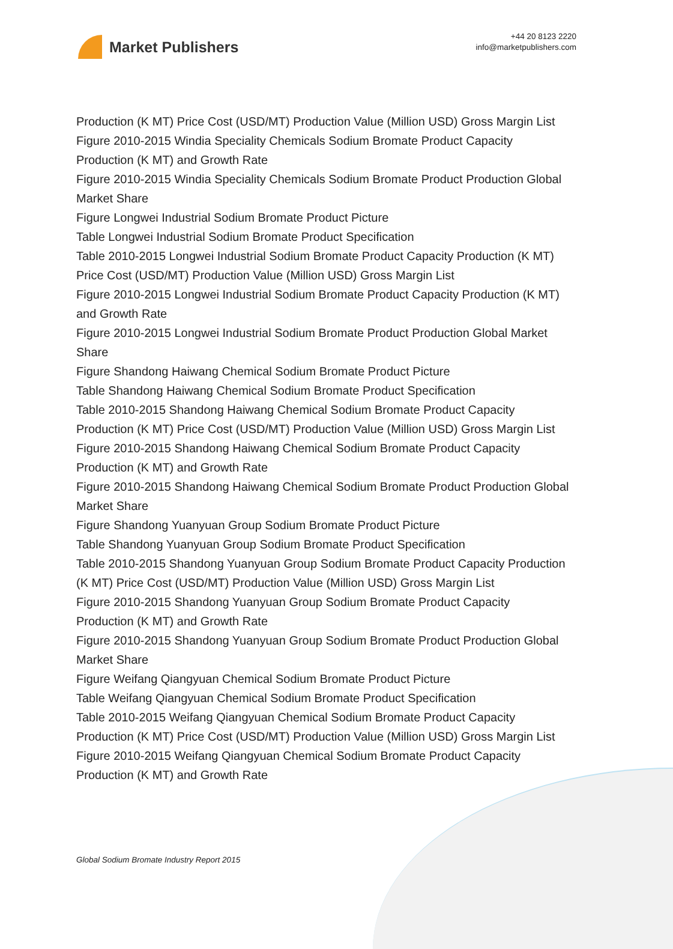Market Publishers
+44 20 8123 2220
info@marketpublishers.com
Production (K MT) Price Cost (USD/MT) Production Value (Million USD) Gross Margin List
Figure 2010-2015 Windia Speciality Chemicals Sodium Bromate Product Capacity Production (K MT) and Growth Rate
Figure 2010-2015 Windia Speciality Chemicals Sodium Bromate Product Production Global Market Share
Figure Longwei Industrial Sodium Bromate Product Picture
Table Longwei Industrial Sodium Bromate Product Specification
Table 2010-2015 Longwei Industrial Sodium Bromate Product Capacity Production (K MT) Price Cost (USD/MT) Production Value (Million USD) Gross Margin List
Figure 2010-2015 Longwei Industrial Sodium Bromate Product Capacity Production (K MT) and Growth Rate
Figure 2010-2015 Longwei Industrial Sodium Bromate Product Production Global Market Share
Figure Shandong Haiwang Chemical Sodium Bromate Product Picture
Table Shandong Haiwang Chemical Sodium Bromate Product Specification
Table 2010-2015 Shandong Haiwang Chemical Sodium Bromate Product Capacity Production (K MT) Price Cost (USD/MT) Production Value (Million USD) Gross Margin List
Figure 2010-2015 Shandong Haiwang Chemical Sodium Bromate Product Capacity Production (K MT) and Growth Rate
Figure 2010-2015 Shandong Haiwang Chemical Sodium Bromate Product Production Global Market Share
Figure Shandong Yuanyuan Group Sodium Bromate Product Picture
Table Shandong Yuanyuan Group Sodium Bromate Product Specification
Table 2010-2015 Shandong Yuanyuan Group Sodium Bromate Product Capacity Production (K MT) Price Cost (USD/MT) Production Value (Million USD) Gross Margin List
Figure 2010-2015 Shandong Yuanyuan Group Sodium Bromate Product Capacity Production (K MT) and Growth Rate
Figure 2010-2015 Shandong Yuanyuan Group Sodium Bromate Product Production Global Market Share
Figure Weifang Qiangyuan Chemical Sodium Bromate Product Picture
Table Weifang Qiangyuan Chemical Sodium Bromate Product Specification
Table 2010-2015 Weifang Qiangyuan Chemical Sodium Bromate Product Capacity Production (K MT) Price Cost (USD/MT) Production Value (Million USD) Gross Margin List
Figure 2010-2015 Weifang Qiangyuan Chemical Sodium Bromate Product Capacity Production (K MT) and Growth Rate
Global Sodium Bromate Industry Report 2015